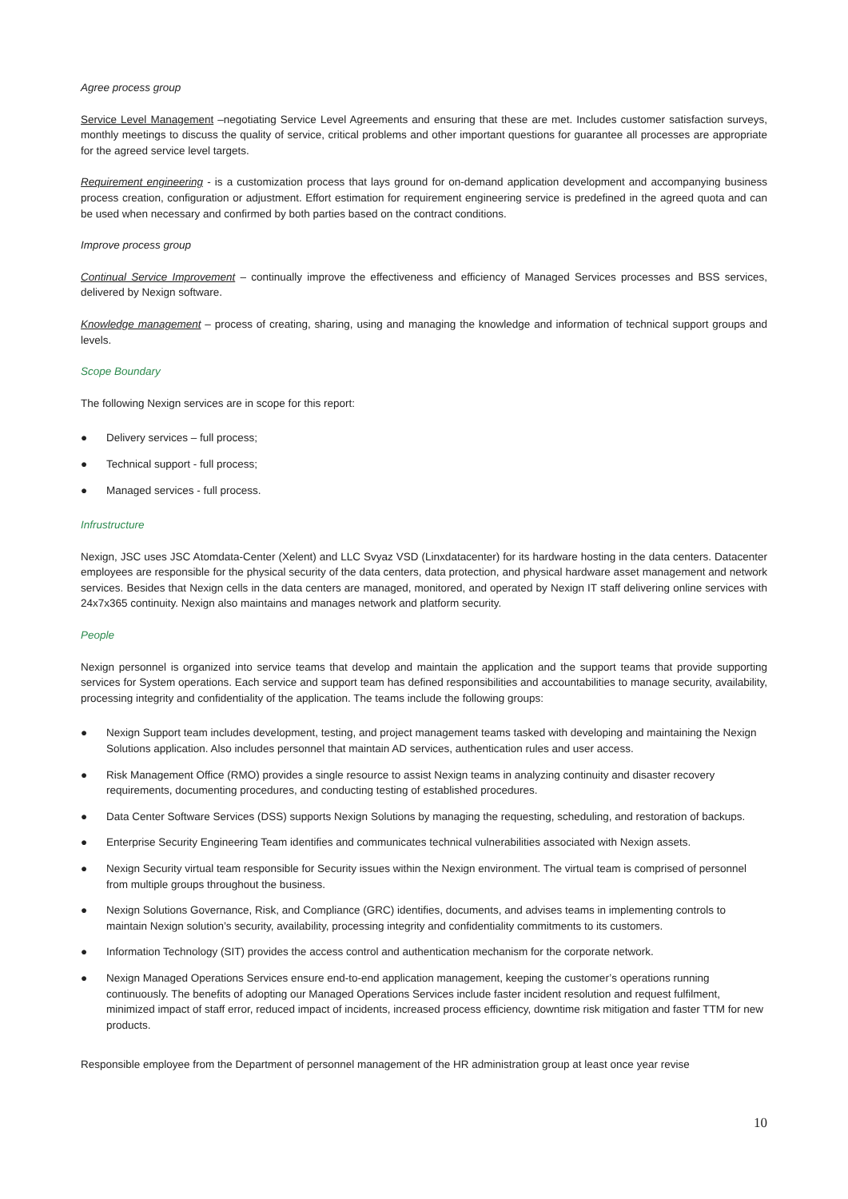Agree process group
Service Level Management –negotiating Service Level Agreements and ensuring that these are met. Includes customer satisfaction surveys, monthly meetings to discuss the quality of service, critical problems and other important questions for guarantee all processes are appropriate for the agreed service level targets.
Requirement engineering - is a customization process that lays ground for on-demand application development and accompanying business process creation, configuration or adjustment. Effort estimation for requirement engineering service is predefined in the agreed quota and can be used when necessary and confirmed by both parties based on the contract conditions.
Improve process group
Continual Service Improvement – continually improve the effectiveness and efficiency of Managed Services processes and BSS services, delivered by Nexign software.
Knowledge management – process of creating, sharing, using and managing the knowledge and information of technical support groups and levels.
Scope Boundary
The following Nexign services are in scope for this report:
● Delivery services – full process;
● Technical support - full process;
● Managed services - full process.
Infrustructure
Nexign, JSC uses JSC Atomdata-Center (Xelent) and LLC Svyaz VSD (Linxdatacenter) for its hardware hosting in the data centers. Datacenter employees are responsible for the physical security of the data centers, data protection, and physical hardware asset management and network services. Besides that Nexign cells in the data centers are managed, monitored, and operated by Nexign IT staff delivering online services with 24x7x365 continuity. Nexign also maintains and manages network and platform security.
People
Nexign personnel is organized into service teams that develop and maintain the application and the support teams that provide supporting services for System operations. Each service and support team has defined responsibilities and accountabilities to manage security, availability, processing integrity and confidentiality of the application. The teams include the following groups:
● Nexign Support team includes development, testing, and project management teams tasked with developing and maintaining the Nexign Solutions application. Also includes personnel that maintain AD services, authentication rules and user access.
● Risk Management Office (RMO) provides a single resource to assist Nexign teams in analyzing continuity and disaster recovery requirements, documenting procedures, and conducting testing of established procedures.
● Data Center Software Services (DSS) supports Nexign Solutions by managing the requesting, scheduling, and restoration of backups.
● Enterprise Security Engineering Team identifies and communicates technical vulnerabilities associated with Nexign assets.
● Nexign Security virtual team responsible for Security issues within the Nexign environment. The virtual team is comprised of personnel from multiple groups throughout the business.
● Nexign Solutions Governance, Risk, and Compliance (GRC) identifies, documents, and advises teams in implementing controls to maintain Nexign solution’s security, availability, processing integrity and confidentiality commitments to its customers.
● Information Technology (SIT) provides the access control and authentication mechanism for the corporate network.
● Nexign Managed Operations Services ensure end-to-end application management, keeping the customer’s operations running continuously. The benefits of adopting our Managed Operations Services include faster incident resolution and request fulfilment, minimized impact of staff error, reduced impact of incidents, increased process efficiency, downtime risk mitigation and faster TTM for new products.
Responsible employee from the Department of personnel management of the HR administration group at least once year revise
10